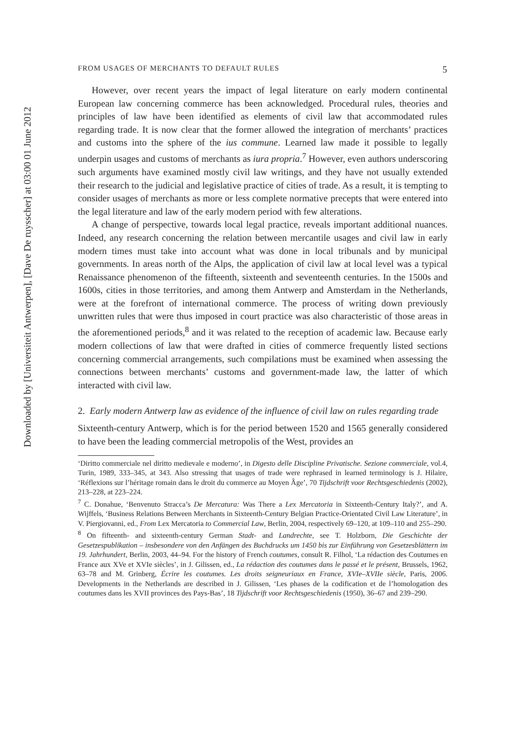Downloaded by [Universiteit Antwerpen], [Dave De ruysscher] at 03:00 01 June 2012
FROM USAGES OF MERCHANTS TO DEFAULT RULES 5
However, over recent years the impact of legal literature on early modern continental European law concerning commerce has been acknowledged. Procedural rules, theories and principles of law have been identified as elements of civil law that accommodated rules regarding trade. It is now clear that the former allowed the integration of merchants’ practices and customs into the sphere of the ius commune. Learned law made it possible to legally underpin usages and customs of merchants as iura propria.<sup>7</sup> However, even authors underscoring such arguments have examined mostly civil law writings, and they have not usually extended their research to the judicial and legislative practice of cities of trade. As a result, it is tempting to consider usages of merchants as more or less complete normative precepts that were entered into the legal literature and law of the early modern period with few alterations.
A change of perspective, towards local legal practice, reveals important additional nuances. Indeed, any research concerning the relation between mercantile usages and civil law in early modern times must take into account what was done in local tribunals and by municipal governments. In areas north of the Alps, the application of civil law at local level was a typical Renaissance phenomenon of the fifteenth, sixteenth and seventeenth centuries. In the 1500s and 1600s, cities in those territories, and among them Antwerp and Amsterdam in the Netherlands, were at the forefront of international commerce. The process of writing down previously unwritten rules that were thus imposed in court practice was also characteristic of those areas in the aforementioned periods,<sup>8</sup> and it was related to the reception of academic law. Because early modern collections of law that were drafted in cities of commerce frequently listed sections concerning commercial arrangements, such compilations must be examined when assessing the connections between merchants’ customs and government-made law, the latter of which interacted with civil law.
2. Early modern Antwerp law as evidence of the influence of civil law on rules regarding trade
Sixteenth-century Antwerp, which is for the period between 1520 and 1565 generally considered to have been the leading commercial metropolis of the West, provides an
‘Diritto commerciale nel diritto medievale e moderno’, in Digesto delle Discipline Privatische. Sezione commerciale, vol.4, Turin, 1989, 333–345, at 343. Also stressing that usages of trade were rephrased in learned terminology is J. Hilaire, ‘Réflexions sur l’héritage romain dans le droit du commerce au Moyen Âge’, 70 Tijdschrift voor Rechtsgeschiedenis (2002), 213–228, at 223–224.
<sup>7</sup> C. Donahue, ‘Benvenuto Stracca’s De Mercatura: Was There a Lex Mercatoria in Sixteenth-Century Italy?’, and A. Wijffels, ‘Business Relations Between Merchants in Sixteenth-Century Belgian Practice-Orientated Civil Law Literature’, in V. Piergiovanni, ed., From Lex Mercatoria to Commercial Law, Berlin, 2004, respectively 69–120, at 109–110 and 255–290.
<sup>8</sup> On fifteenth- and sixteenth-century German Stadt- and Landrechte, see T. Holzborn, Die Geschichte der Gesetzespublikation – insbesondere von den Anfängen des Buchdrucks um 1450 bis zur Einführung von Gesetzesblättern im 19. Jahrhundert, Berlin, 2003, 44–94. For the history of French coutumes, consult R. Filhol, ‘La rédaction des Coutumes en France aux XVe et XVIe siècles’, in J. Gilissen, ed., La rédaction des coutumes dans le passé et le présent, Brussels, 1962, 63–78 and M. Grinberg, Écrire les coutumes. Les droits seigneuriaux en France, XVIe–XVIIe siècle, Paris, 2006. Developments in the Netherlands are described in J. Gilissen, ‘Les phases de la codification et de l’homologation des coutumes dans les XVII provinces des Pays-Bas’, 18 Tijdschrift voor Rechtsgeschiedenis (1950), 36–67 and 239–290.